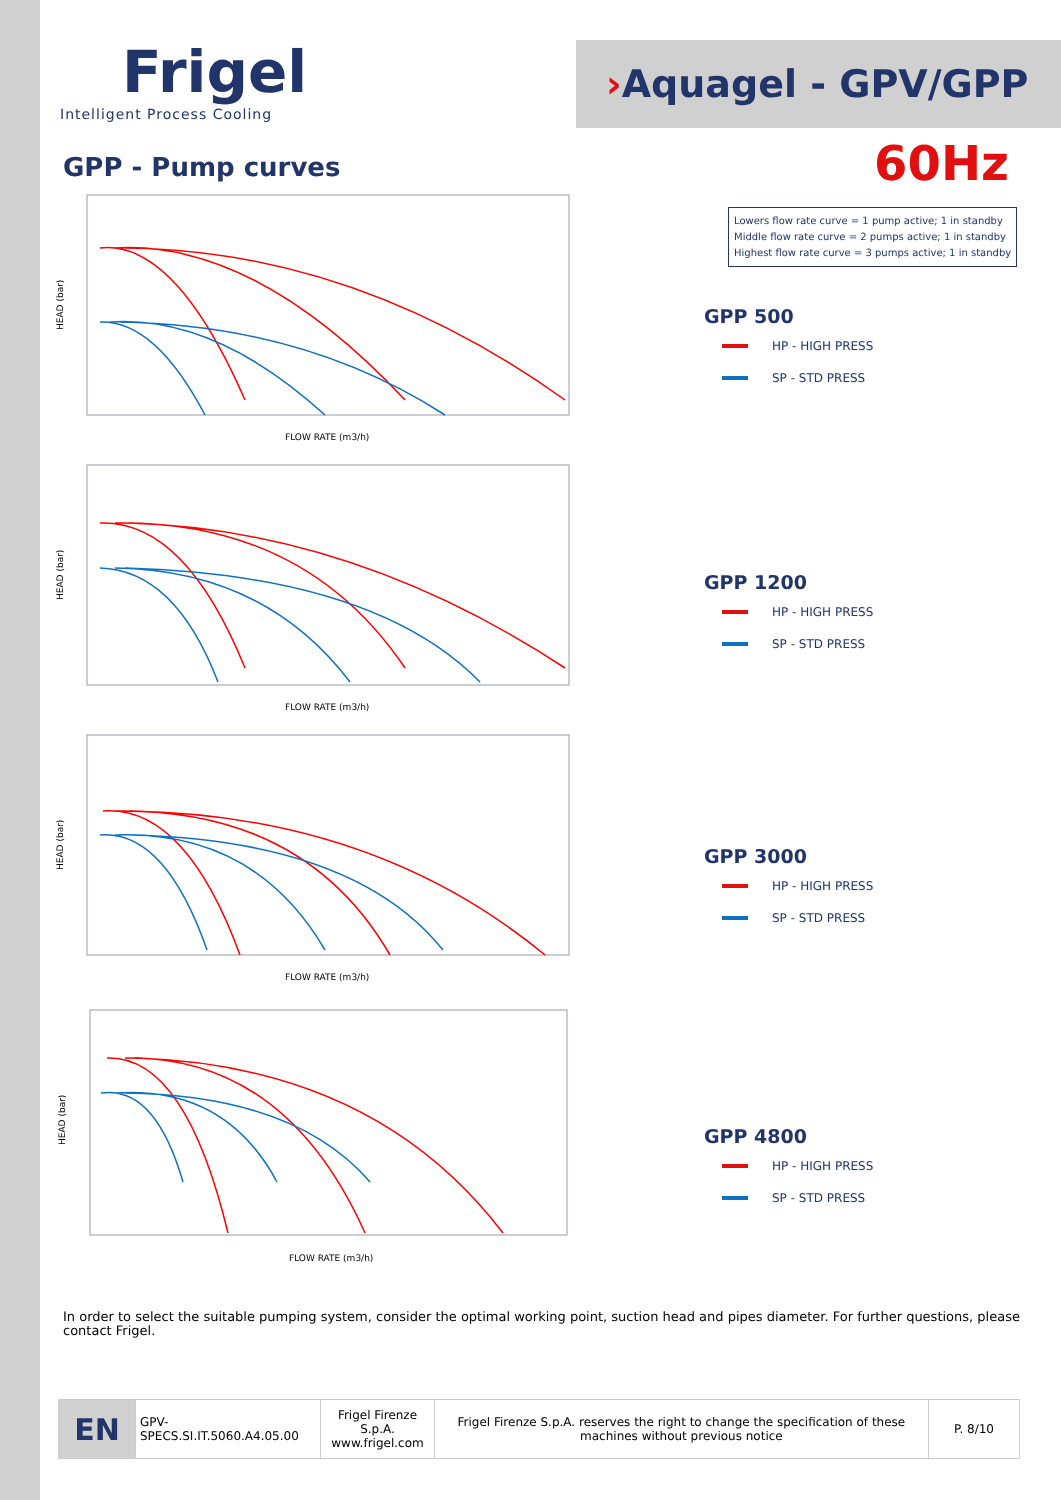Frigel
Intelligent Process Cooling
›Aquagel - GPV/GPP
GPP - Pump curves 60Hz
Lowers flow rate curve = 1 pump active; 1 in standby
Middle flow rate curve = 2 pumps active; 1 in standby
Highest flow rate curve = 3 pumps active; 1 in standby
FLOW RATE (m3/h)
HEAD (bar)
FLOW RATE (m3/h)
HEAD (bar)
FLOW RATE (m3/h)
HEAD (bar)
FLOW RATE (m3/h)
HEAD (bar)
GPP 500
HP - HIGH PRESS
SP - STD PRESS
GPP 1200
HP - HIGH PRESS
SP - STD PRESS
GPP 3000
HP - HIGH PRESS
SP - STD PRESS
GPP 4800
HP - HIGH PRESS
SP - STD PRESS
In order to select the suitable pumping system, consider the optimal working point, suction head and pipes diameter. For further questions, please contact Frigel.
| EN | GPV-SPECS.SI.IT.5060.A4.05.00 | Frigel Firenze S.p.A. www.frigel.com | Frigel Firenze S.p.A. reserves the right to change the specification of these machines without previous notice | P. 8/10 |